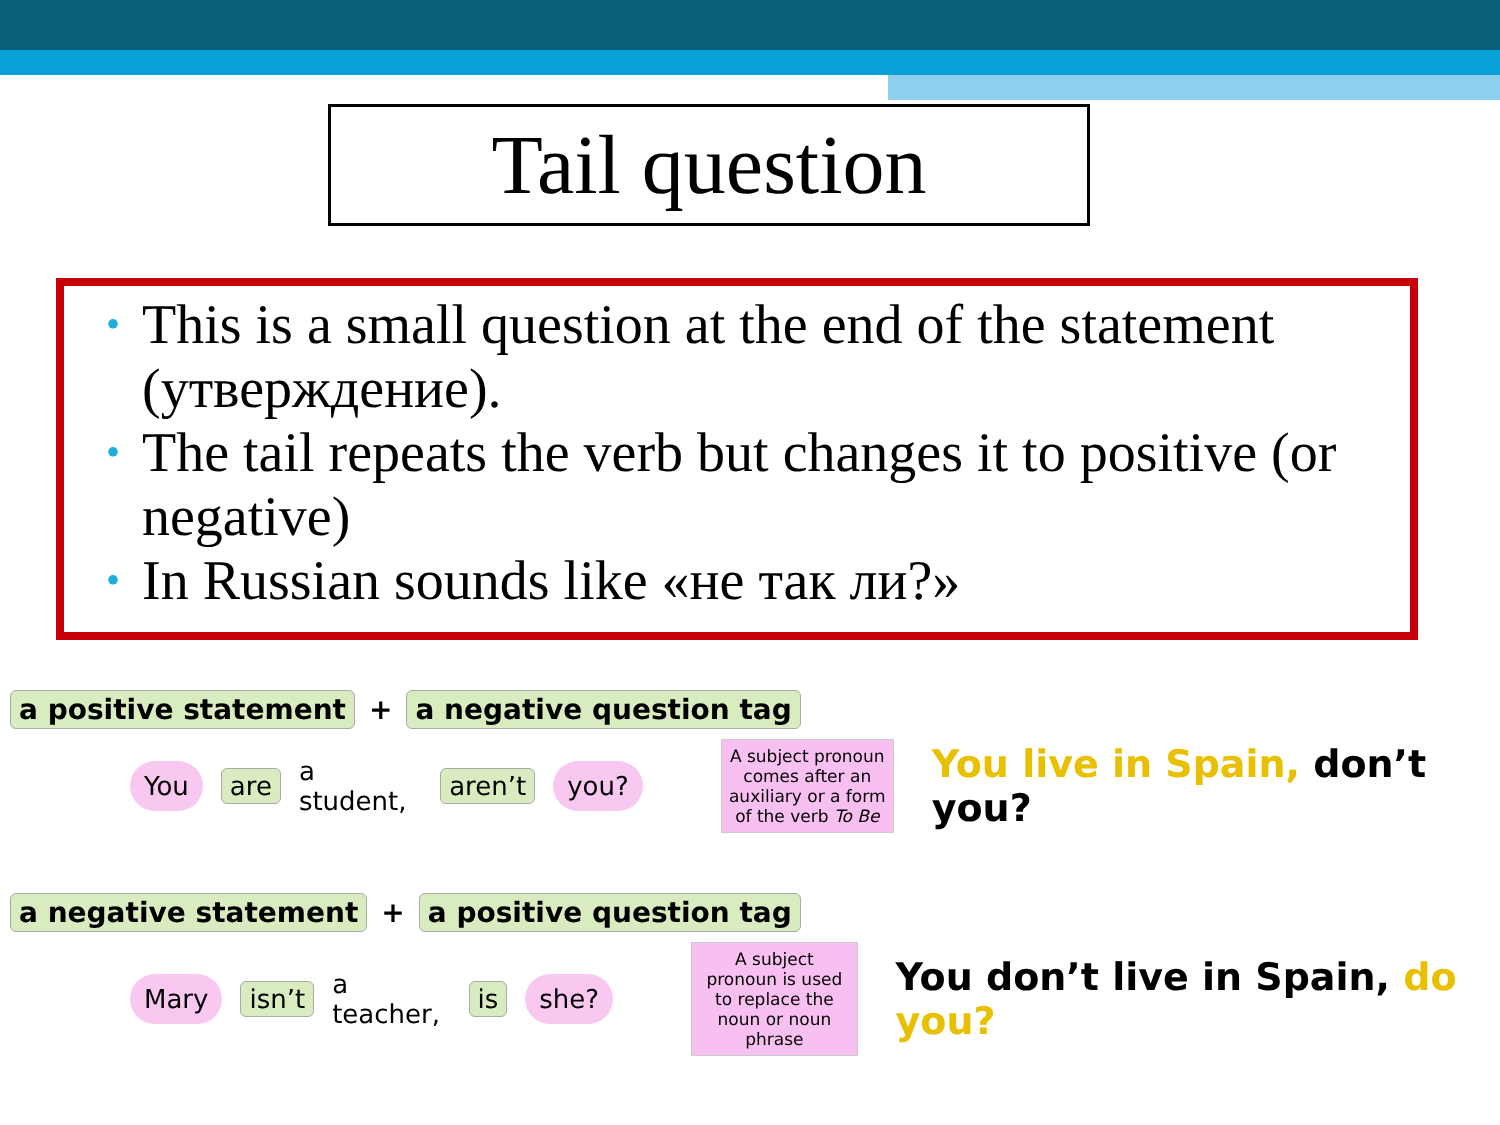Tail question
• This is a small question at the end of the statement (утверждение).
• The tail repeats the verb but changes it to positive (or negative)
• In Russian sounds like «не так ли?»
a positive statement + a negative question tag
You are a student, aren’t you? A subject pronoun comes after an auxiliary or a form of the verb To Be You live in Spain, don’t you?
a negative statement + a positive question tag
Mary isn’t a teacher, is she? A subject pronoun is used to replace the noun or noun phrase You don’t live in Spain, do you?